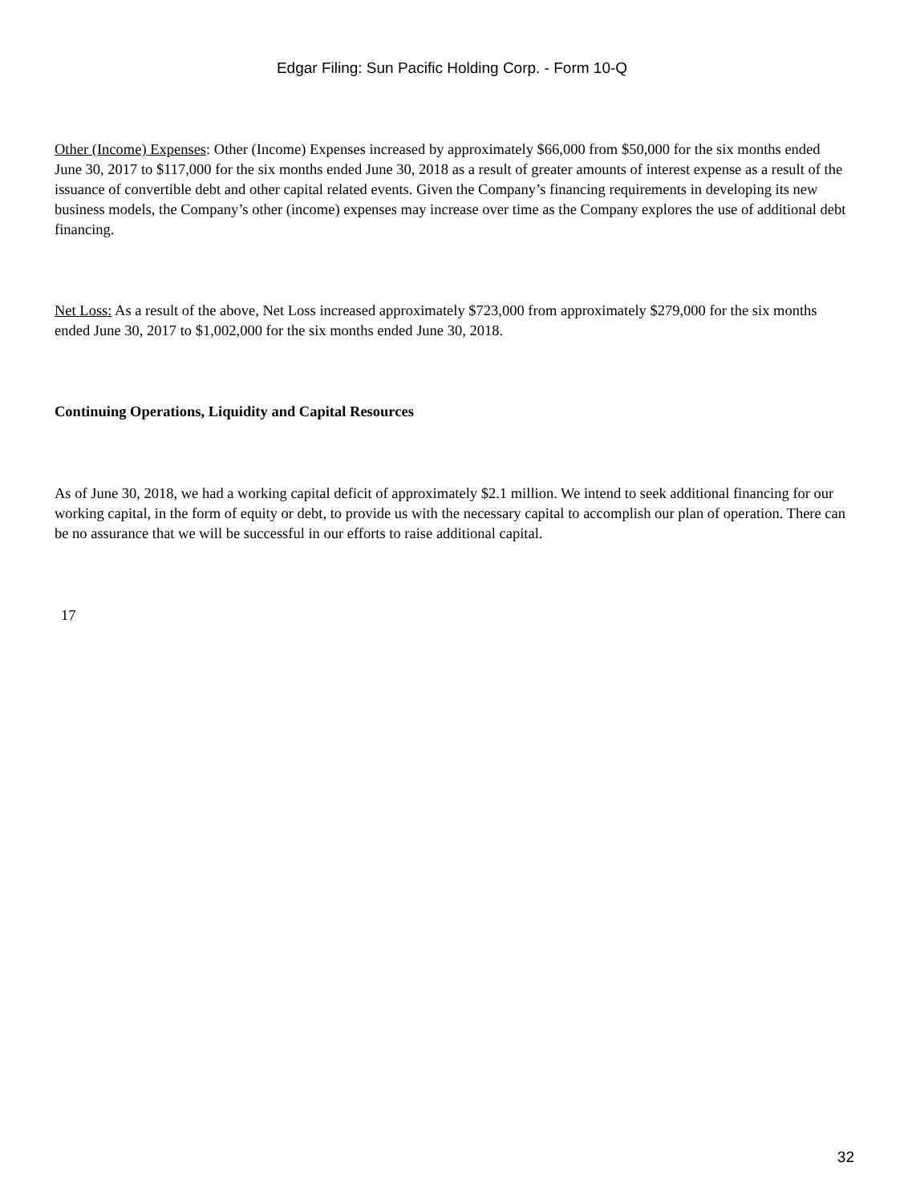Edgar Filing: Sun Pacific Holding Corp. - Form 10-Q
Other (Income) Expenses: Other (Income) Expenses increased by approximately $66,000 from $50,000 for the six months ended June 30, 2017 to $117,000 for the six months ended June 30, 2018 as a result of greater amounts of interest expense as a result of the issuance of convertible debt and other capital related events. Given the Company’s financing requirements in developing its new business models, the Company’s other (income) expenses may increase over time as the Company explores the use of additional debt financing.
Net Loss: As a result of the above, Net Loss increased approximately $723,000 from approximately $279,000 for the six months ended June 30, 2017 to $1,002,000 for the six months ended June 30, 2018.
Continuing Operations, Liquidity and Capital Resources
As of June 30, 2018, we had a working capital deficit of approximately $2.1 million. We intend to seek additional financing for our working capital, in the form of equity or debt, to provide us with the necessary capital to accomplish our plan of operation. There can be no assurance that we will be successful in our efforts to raise additional capital.
17
32